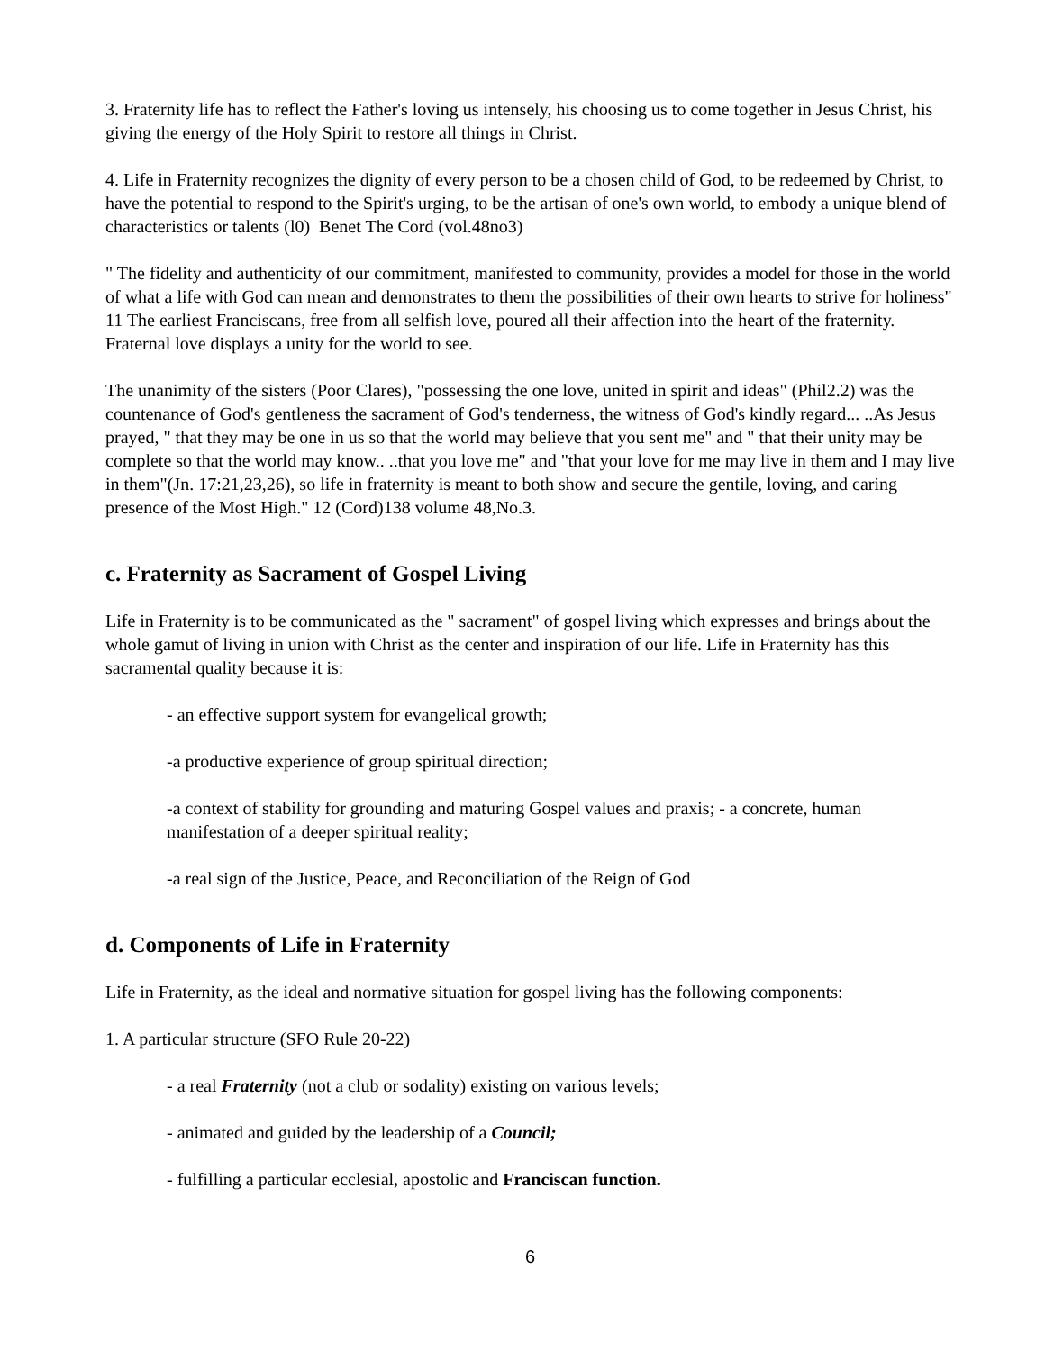3. Fraternity life has to reflect the Father's loving us intensely, his choosing us to come together in Jesus Christ, his giving the energy of the Holy Spirit to restore all things in Christ.
4. Life in Fraternity recognizes the dignity of every person to be a chosen child of God, to be redeemed by Christ, to have the potential to respond to the Spirit's urging, to be the artisan of one's own world, to embody a unique blend of characteristics or talents (l0) Benet The Cord (vol.48no3)
" The fidelity and authenticity of our commitment, manifested to community, provides a model for those in the world of what a life with God can mean and demonstrates to them the possibilities of their own hearts to strive for holiness" 11 The earliest Franciscans, free from all selfish love, poured all their affection into the heart of the fraternity. Fraternal love displays a unity for the world to see.
The unanimity of the sisters (Poor Clares), "possessing the one love, united in spirit and ideas" (Phil2.2) was the countenance of God's gentleness the sacrament of God's tenderness, the witness of God's kindly regard... ..As Jesus prayed, " that they may be one in us so that the world may believe that you sent me" and " that their unity may be complete so that the world may know.. ..that you love me" and "that your love for me may live in them and I may live in them"(Jn. 17:21,23,26), so life in fraternity is meant to both show and secure the gentile, loving, and caring presence of the Most High." 12 (Cord)138 volume 48,No.3.
c. Fraternity as Sacrament of Gospel Living
Life in Fraternity is to be communicated as the " sacrament" of gospel living which expresses and brings about the whole gamut of living in union with Christ as the center and inspiration of our life. Life in Fraternity has this sacramental quality because it is:
- an effective support system for evangelical growth;
-a productive experience of group spiritual direction;
-a context of stability for grounding and maturing Gospel values and praxis; - a concrete, human manifestation of a deeper spiritual reality;
-a real sign of the Justice, Peace, and Reconciliation of the Reign of God
d. Components of Life in Fraternity
Life in Fraternity, as the ideal and normative situation for gospel living has the following components:
1. A particular structure (SFO Rule 20-22)
- a real Fraternity (not a club or sodality) existing on various levels;
- animated and guided by the leadership of a Council;
- fulfilling a particular ecclesial, apostolic and Franciscan function.
6